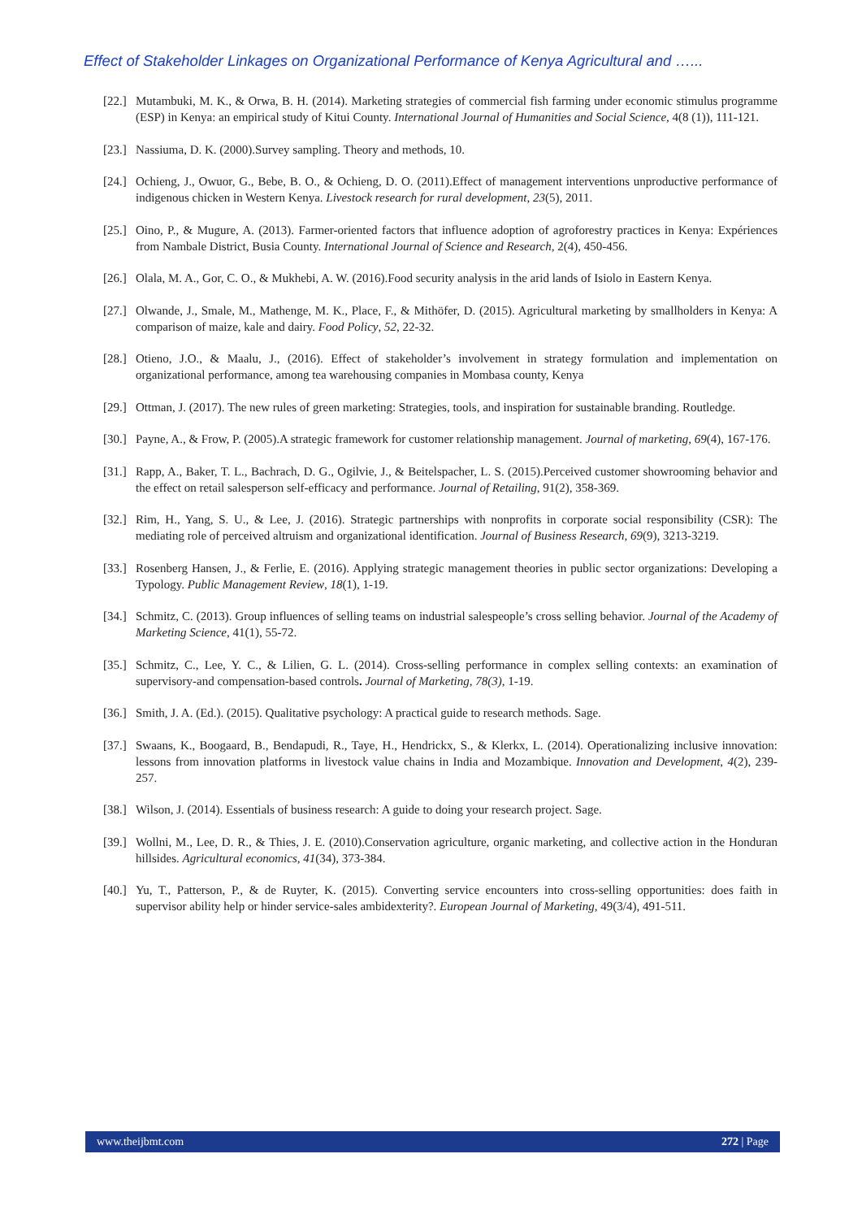Effect of Stakeholder Linkages on Organizational Performance of Kenya Agricultural and …...
[22.] Mutambuki, M. K., & Orwa, B. H. (2014). Marketing strategies of commercial fish farming under economic stimulus programme (ESP) in Kenya: an empirical study of Kitui County. International Journal of Humanities and Social Science, 4(8 (1)), 111-121.
[23.] Nassiuma, D. K. (2000).Survey sampling. Theory and methods, 10.
[24.] Ochieng, J., Owuor, G., Bebe, B. O., & Ochieng, D. O. (2011).Effect of management interventions unproductive performance of indigenous chicken in Western Kenya. Livestock research for rural development, 23(5), 2011.
[25.] Oino, P., & Mugure, A. (2013). Farmer-oriented factors that influence adoption of agroforestry practices in Kenya: Expériences from Nambale District, Busia County. International Journal of Science and Research, 2(4), 450-456.
[26.] Olala, M. A., Gor, C. O., & Mukhebi, A. W. (2016).Food security analysis in the arid lands of Isiolo in Eastern Kenya.
[27.] Olwande, J., Smale, M., Mathenge, M. K., Place, F., & Mithöfer, D. (2015). Agricultural marketing by smallholders in Kenya: A comparison of maize, kale and dairy. Food Policy, 52, 22-32.
[28.] Otieno, J.O., & Maalu, J., (2016). Effect of stakeholder’s involvement in strategy formulation and implementation on organizational performance, among tea warehousing companies in Mombasa county, Kenya
[29.] Ottman, J. (2017). The new rules of green marketing: Strategies, tools, and inspiration for sustainable branding. Routledge.
[30.] Payne, A., & Frow, P. (2005).A strategic framework for customer relationship management. Journal of marketing, 69(4), 167-176.
[31.] Rapp, A., Baker, T. L., Bachrach, D. G., Ogilvie, J., & Beitelspacher, L. S. (2015).Perceived customer showrooming behavior and the effect on retail salesperson self-efficacy and performance. Journal of Retailing, 91(2), 358-369.
[32.] Rim, H., Yang, S. U., & Lee, J. (2016). Strategic partnerships with nonprofits in corporate social responsibility (CSR): The mediating role of perceived altruism and organizational identification. Journal of Business Research, 69(9), 3213-3219.
[33.] Rosenberg Hansen, J., & Ferlie, E. (2016). Applying strategic management theories in public sector organizations: Developing a Typology. Public Management Review, 18(1), 1-19.
[34.] Schmitz, C. (2013). Group influences of selling teams on industrial salespeople’s cross selling behavior. Journal of the Academy of Marketing Science, 41(1), 55-72.
[35.] Schmitz, C., Lee, Y. C., & Lilien, G. L. (2014). Cross-selling performance in complex selling contexts: an examination of supervisory-and compensation-based controls. Journal of Marketing, 78(3), 1-19.
[36.] Smith, J. A. (Ed.). (2015). Qualitative psychology: A practical guide to research methods. Sage.
[37.] Swaans, K., Boogaard, B., Bendapudi, R., Taye, H., Hendrickx, S., & Klerkx, L. (2014). Operationalizing inclusive innovation: lessons from innovation platforms in livestock value chains in India and Mozambique. Innovation and Development, 4(2), 239-257.
[38.] Wilson, J. (2014). Essentials of business research: A guide to doing your research project. Sage.
[39.] Wollni, M., Lee, D. R., & Thies, J. E. (2010).Conservation agriculture, organic marketing, and collective action in the Honduran hillsides. Agricultural economics, 41(34), 373-384.
[40.] Yu, T., Patterson, P., & de Ruyter, K. (2015). Converting service encounters into cross-selling opportunities: does faith in supervisor ability help or hinder service-sales ambidexterity?. European Journal of Marketing, 49(3/4), 491-511.
www.theijbmt.com 272 | Page